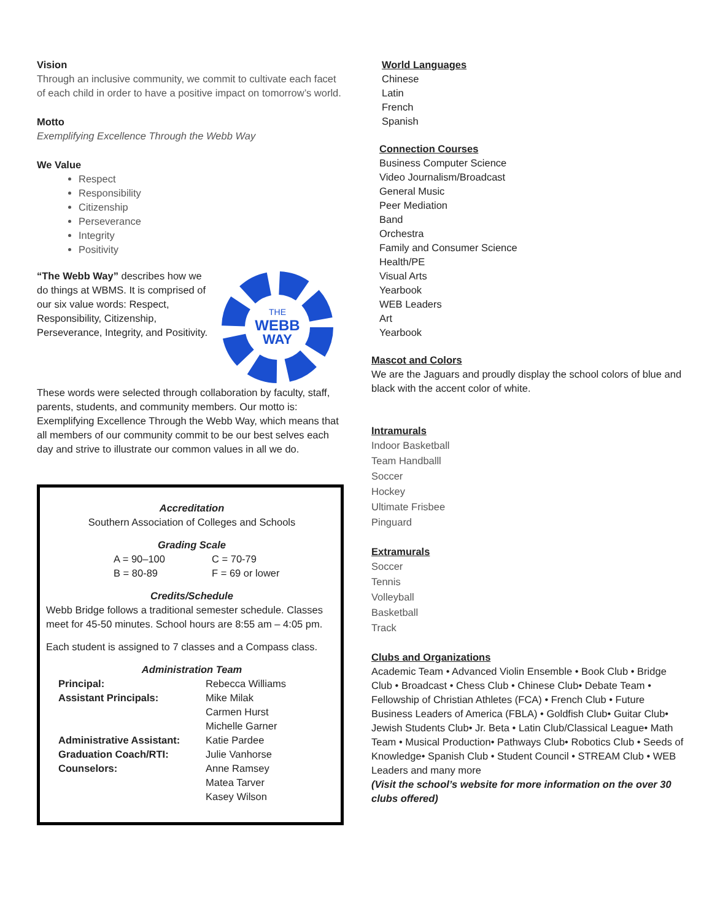Vision
Through an inclusive community, we commit to cultivate each facet of each child in order to have a positive impact on tomorrow’s world.
Motto
Exemplifying Excellence Through the Webb Way
We Value
Respect
Responsibility
Citizenship
Perseverance
Integrity
Positivity
“The Webb Way” describes how we do things at WBMS. It is comprised of our six value words: Respect, Responsibility, Citizenship, Perseverance, Integrity, and Positivity.
THE
WEBB
WAY
These words were selected through collaboration by faculty, staff, parents, students, and community members. Our motto is: Exemplifying Excellence Through the Webb Way, which means that all members of our community commit to be our best selves each day and strive to illustrate our common values in all we do.
Accreditation
Southern Association of Colleges and Schools
Grading Scale
A = 90–100 C = 70-79 B = 80-89 F = 69 or lower
Credits/Schedule
Webb Bridge follows a traditional semester schedule. Classes meet for 45-50 minutes. School hours are 8:55 am – 4:05 pm.
Each student is assigned to 7 classes and a Compass class.
Administration Team
Principal: Rebecca Williams Assistant Principals: Mike Milak
Carmen Hurst
Michelle Garner Administrative Assistant: Katie Pardee Graduation Coach/RTI: Julie Vanhorse Counselors: Anne Ramsey
Matea Tarver
Kasey Wilson
World Languages
Chinese
Latin
French
Spanish
Connection Courses
Business Computer Science
Video Journalism/Broadcast
General Music
Peer Mediation
Band
Orchestra
Family and Consumer Science
Health/PE
Visual Arts
Yearbook
WEB Leaders
Art
Yearbook
Mascot and Colors
We are the Jaguars and proudly display the school colors of blue and black with the accent color of white.
Intramurals
Indoor Basketball
Team Handballl
Soccer
Hockey
Ultimate Frisbee
Pinguard
Extramurals
Soccer
Tennis
Volleyball
Basketball
Track
Clubs and Organizations
Academic Team • Advanced Violin Ensemble • Book Club • Bridge Club • Broadcast • Chess Club • Chinese Club• Debate Team • Fellowship of Christian Athletes (FCA) • French Club • Future Business Leaders of America (FBLA) • Goldfish Club• Guitar Club• Jewish Students Club• Jr. Beta • Latin Club/Classical League• Math Team • Musical Production• Pathways Club• Robotics Club • Seeds of Knowledge• Spanish Club • Student Council • STREAM Club • WEB Leaders and many more
(Visit the school’s website for more information on the over 30 clubs offered)